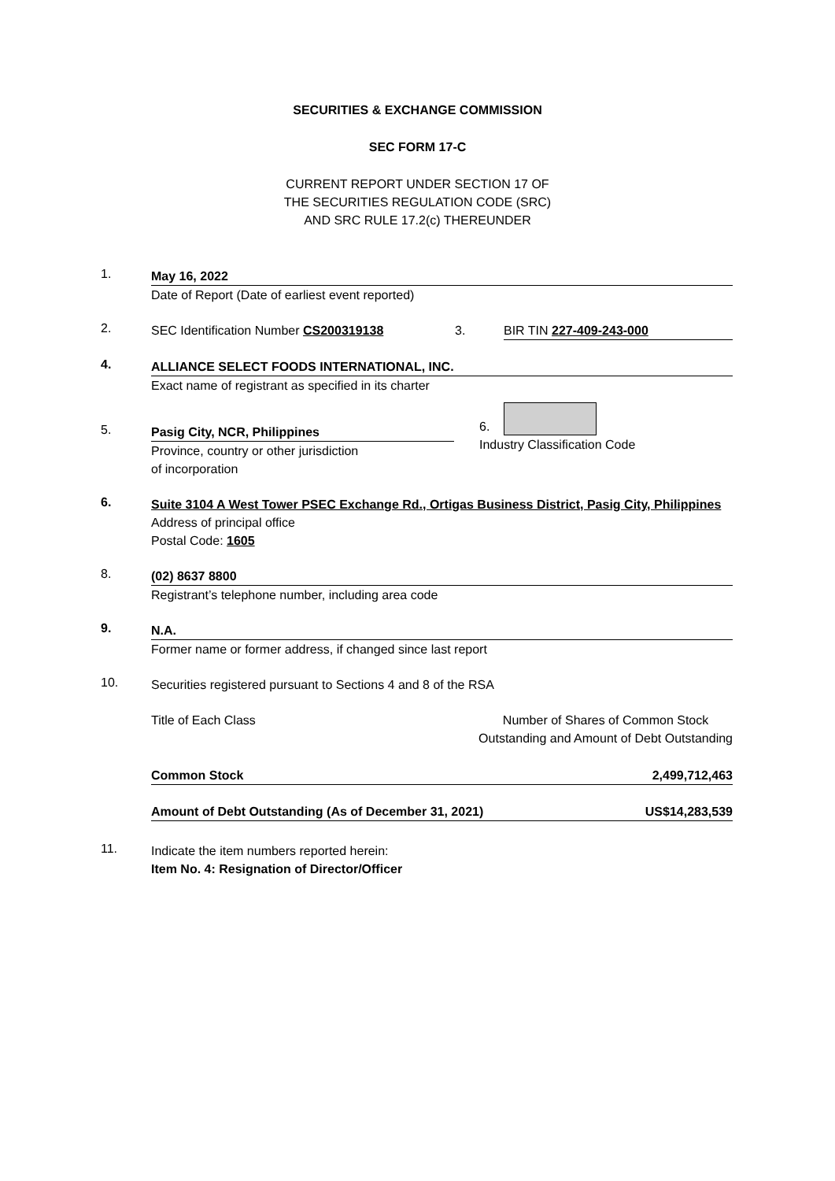SECURITIES & EXCHANGE COMMISSION
SEC FORM 17-C
CURRENT REPORT UNDER SECTION 17 OF
THE SECURITIES REGULATION CODE (SRC)
AND SRC RULE 17.2(c) THEREUNDER
1.
May 16, 2022
Date of Report (Date of earliest event reported)
2.
SEC Identification Number CS200319138 3. BIR TIN 227-409-243-000
4.
ALLIANCE SELECT FOODS INTERNATIONAL, INC.
Exact name of registrant as specified in its charter
5.
Pasig City, NCR, Philippines
Province, country or other jurisdiction
of incorporation
6.
Industry Classification Code
6.
Suite 3104 A West Tower PSEC Exchange Rd., Ortigas Business District, Pasig City, Philippines
Address of principal office
Postal Code: 1605
8.
(02) 8637 8800
Registrant’s telephone number, including area code
9.
N.A.
Former name or former address, if changed since last report
10.
Securities registered pursuant to Sections 4 and 8 of the RSA
Title of Each Class Number of Shares of Common Stock
Outstanding and Amount of Debt Outstanding
Common Stock 2,499,712,463
Amount of Debt Outstanding (As of December 31, 2021)
US$14,283,539
11.
Indicate the item numbers reported herein:
Item No. 4: Resignation of Director/Officer